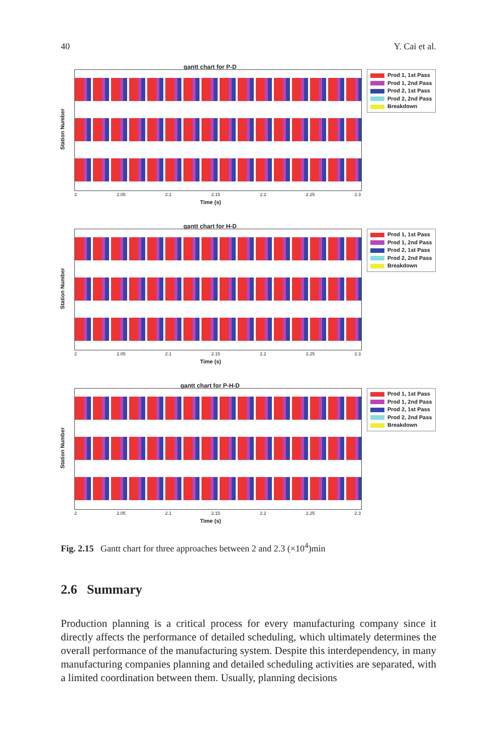40 Y. Cai et al.
gantt chart for P-D
Station Number
2 2.05 2.1 2.15 2.2 2.25 2.3
Time (s)
Prod 1, 1st Pass
Prod 1, 2nd Pass
Prod 2, 1st Pass
Prod 2, 2nd Pass
Breakdown
gantt chart for H-D
Station Number
2 2.05 2.1 2.15 2.2 2.25 2.3
Time (s)
Prod 1, 1st Pass
Prod 1, 2nd Pass
Prod 2, 1st Pass
Prod 2, 2nd Pass
Breakdown
gantt chart for P-H-D
Station Number
2 2.05 2.1 2.15 2.2 2.25 2.3
Time (s)
Prod 1, 1st Pass
Prod 1, 2nd Pass
Prod 2, 1st Pass
Prod 2, 2nd Pass
Breakdown
Fig. 2.15 Gantt chart for three approaches between 2 and 2.3 (×10<sup>4</sup>)min
2.6 Summary
Production planning is a critical process for every manufacturing company since it directly affects the performance of detailed scheduling, which ultimately determines the overall performance of the manufacturing system. Despite this interdependency, in many manufacturing companies planning and detailed scheduling activities are separated, with a limited coordination between them. Usually, planning decisions